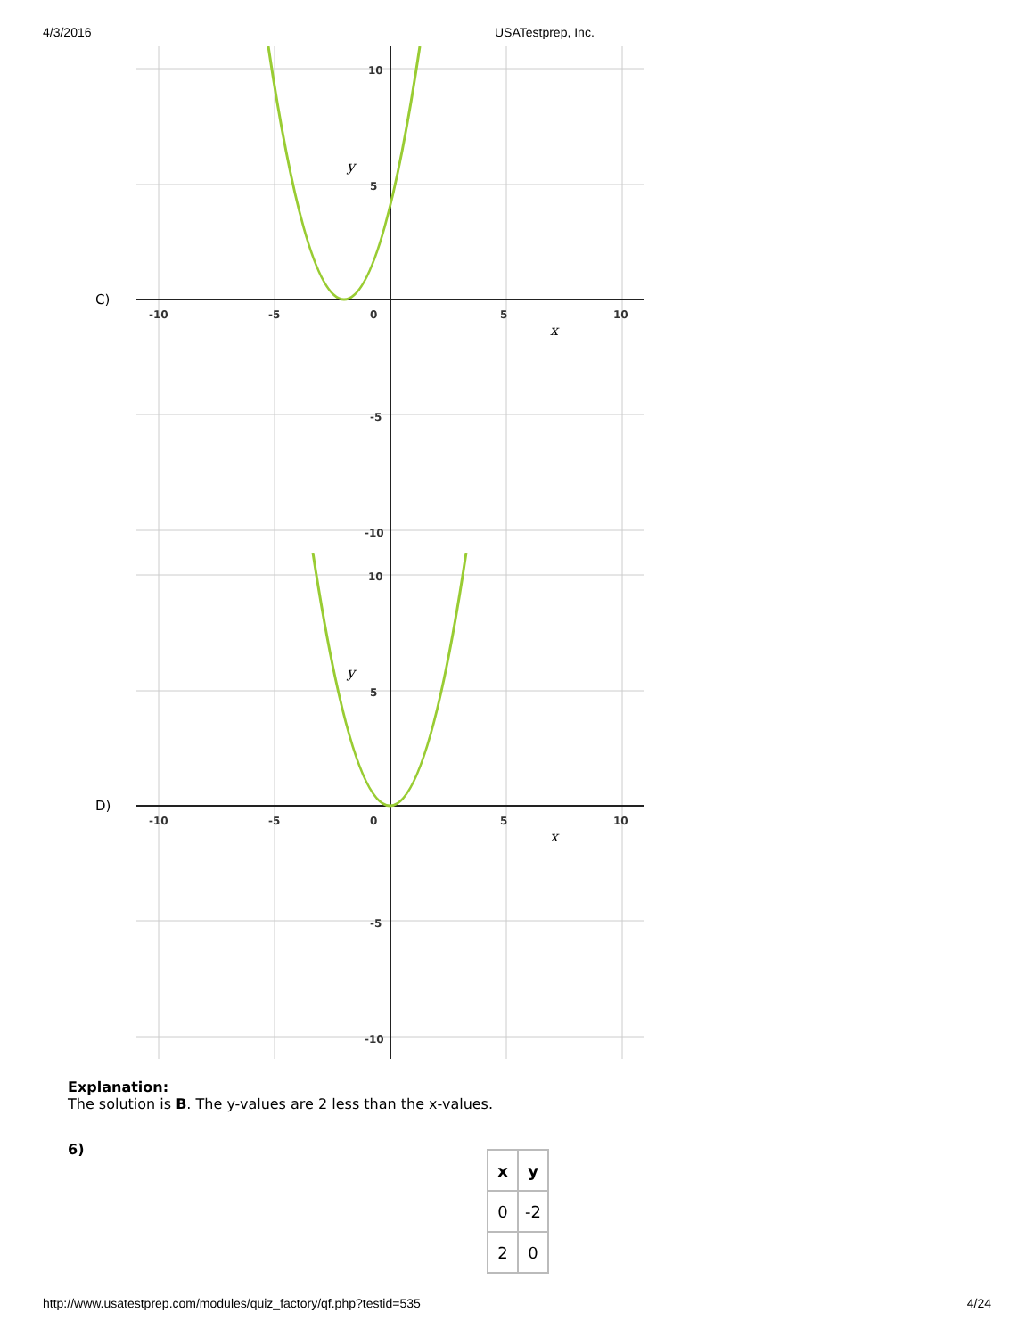4/3/2016 USATestprep, Inc.
C)
-10
-5
0
5
10
10
5
-5
-10
y
x
D)
-10
-5
0
5
10
10
5
-5
-10
y
x
Explanation:
The solution is B. The y-values are 2 less than the x-values.
6)
| x | y |
| --- | --- |
| 0 | -2 |
| 2 | 0 |
http://www.usatestprep.com/modules/quiz_factory/qf.php?testid=535 4/24